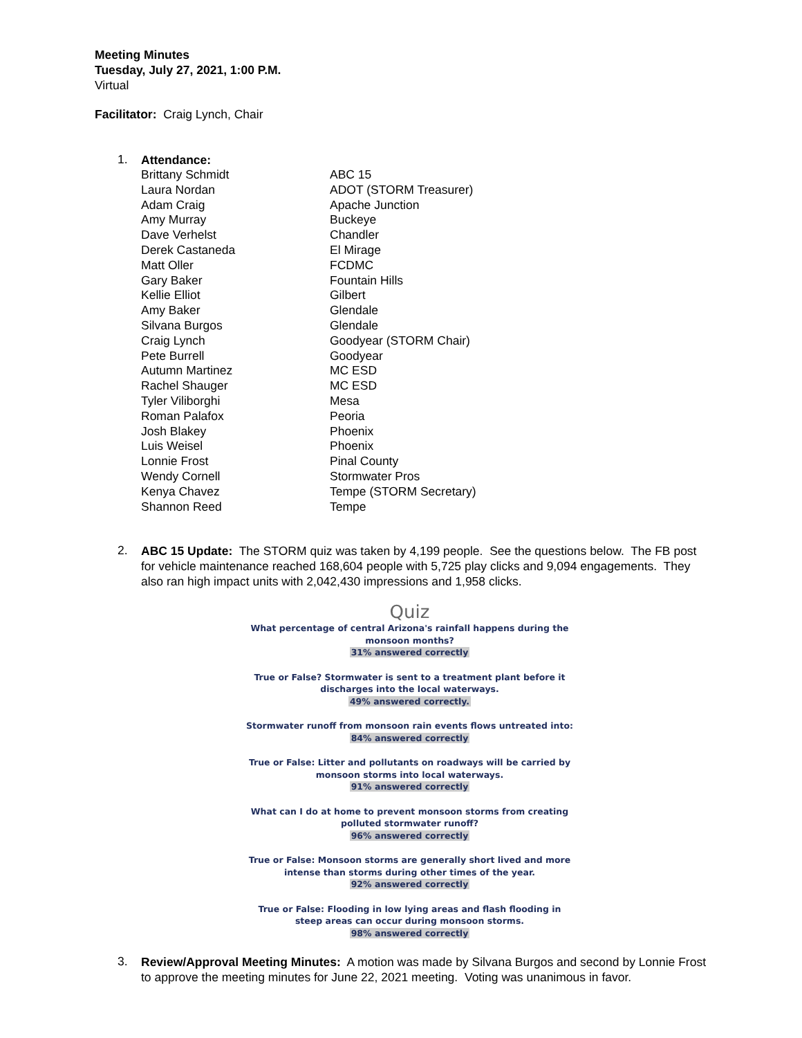Meeting Minutes
Tuesday, July 27, 2021, 1:00 P.M.
Virtual
Facilitator: Craig Lynch, Chair
1.
Attendance:
| Brittany Schmidt | ABC 15 |
| Laura Nordan | ADOT (STORM Treasurer) |
| Adam Craig | Apache Junction |
| Amy Murray | Buckeye |
| Dave Verhelst | Chandler |
| Derek Castaneda | El Mirage |
| Matt Oller | FCDMC |
| Gary Baker | Fountain Hills |
| Kellie Elliot | Gilbert |
| Amy Baker | Glendale |
| Silvana Burgos | Glendale |
| Craig Lynch | Goodyear (STORM Chair) |
| Pete Burrell | Goodyear |
| Autumn Martinez | MC ESD |
| Rachel Shauger | MC ESD |
| Tyler Viliborghi | Mesa |
| Roman Palafox | Peoria |
| Josh Blakey | Phoenix |
| Luis Weisel | Phoenix |
| Lonnie Frost | Pinal County |
| Wendy Cornell | Stormwater Pros |
| Kenya Chavez | Tempe (STORM Secretary) |
| Shannon Reed | Tempe |
2.
ABC 15 Update: The STORM quiz was taken by 4,199 people. See the questions below. The FB post for vehicle maintenance reached 168,604 people with 5,725 play clicks and 9,094 engagements. They also ran high impact units with 2,042,430 impressions and 1,958 clicks.
Quiz
What percentage of central Arizona's rainfall happens during the monsoon months?
31% answered correctly
True or False? Stormwater is sent to a treatment plant before it discharges into the local waterways.
49% answered correctly.
Stormwater runoff from monsoon rain events flows untreated into:
84% answered correctly
True or False: Litter and pollutants on roadways will be carried by monsoon storms into local waterways.
91% answered correctly
What can I do at home to prevent monsoon storms from creating polluted stormwater runoff?
96% answered correctly
True or False: Monsoon storms are generally short lived and more intense than storms during other times of the year.
92% answered correctly
True or False: Flooding in low lying areas and flash flooding in steep areas can occur during monsoon storms.
98% answered correctly
3.
Review/Approval Meeting Minutes: A motion was made by Silvana Burgos and second by Lonnie Frost to approve the meeting minutes for June 22, 2021 meeting. Voting was unanimous in favor.